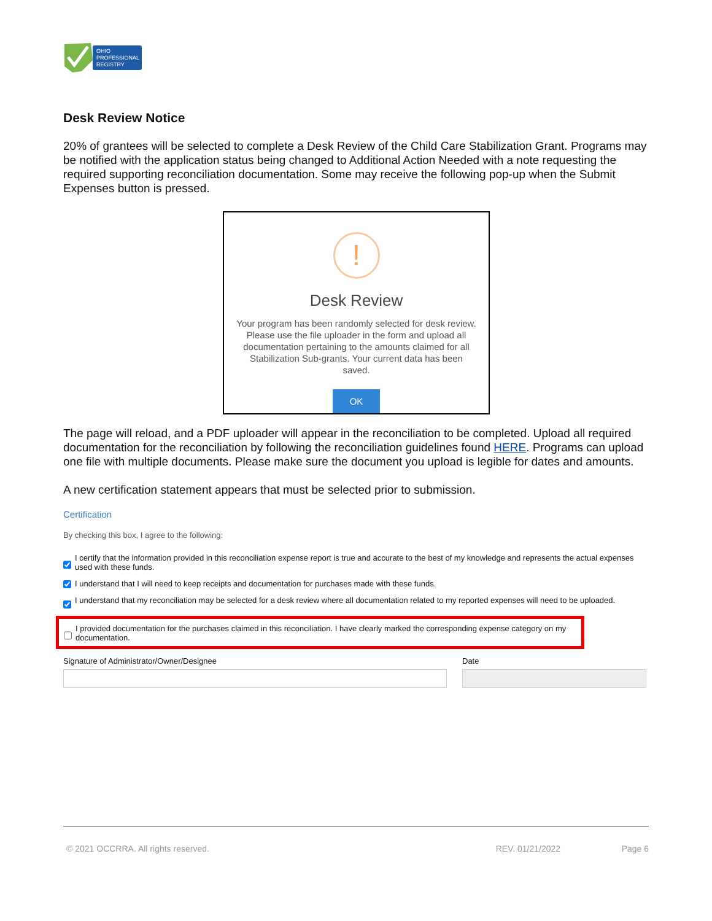OHIO
PROFESSIONAL
REGISTRY
Desk Review Notice
20% of grantees will be selected to complete a Desk Review of the Child Care Stabilization Grant. Programs may be notified with the application status being changed to Additional Action Needed with a note requesting the required supporting reconciliation documentation. Some may receive the following pop-up when the Submit Expenses button is pressed.
!
Desk Review
Your program has been randomly selected for desk review. Please use the file uploader in the form and upload all documentation pertaining to the amounts claimed for all Stabilization Sub-grants. Your current data has been saved.
OK
The page will reload, and a PDF uploader will appear in the reconciliation to be completed. Upload all required documentation for the reconciliation by following the reconciliation guidelines found HERE. Programs can upload one file with multiple documents. Please make sure the document you upload is legible for dates and amounts.
A new certification statement appears that must be selected prior to submission.
Certification
By checking this box, I agree to the following:
I certify that the information provided in this reconciliation expense report is true and accurate to the best of my knowledge and represents the actual expenses used with these funds.
I understand that I will need to keep receipts and documentation for purchases made with these funds.
I understand that my reconciliation may be selected for a desk review where all documentation related to my reported expenses will need to be uploaded.
I provided documentation for the purchases claimed in this reconciliation. I have clearly marked the corresponding expense category on my documentation.
Signature of Administrator/Owner/Designee Date
© 2021 OCCRRA. All rights reserved. REV. 01/21/2022 Page 6